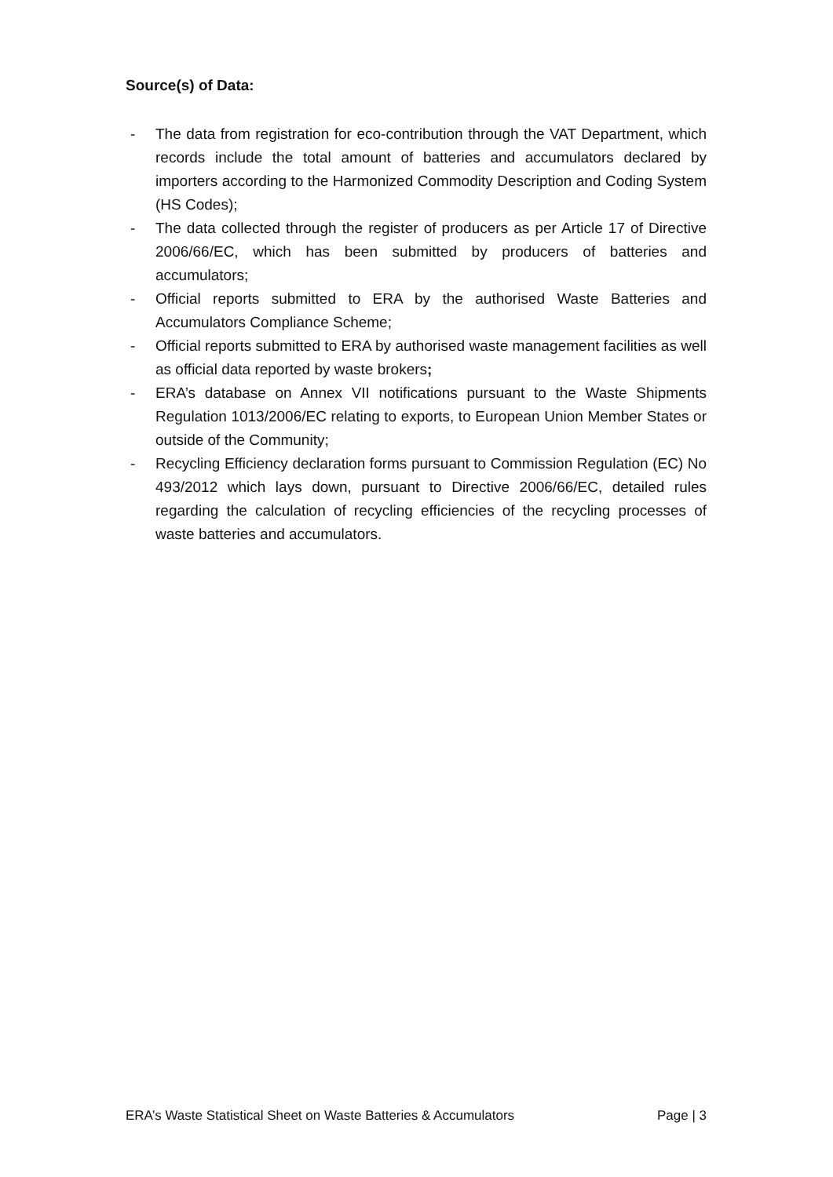Source(s) of Data:
- The data from registration for eco-contribution through the VAT Department, which records include the total amount of batteries and accumulators declared by importers according to the Harmonized Commodity Description and Coding System (HS Codes);
- The data collected through the register of producers as per Article 17 of Directive 2006/66/EC, which has been submitted by producers of batteries and accumulators;
- Official reports submitted to ERA by the authorised Waste Batteries and Accumulators Compliance Scheme;
- Official reports submitted to ERA by authorised waste management facilities as well as official data reported by waste brokers;
- ERA’s database on Annex VII notifications pursuant to the Waste Shipments Regulation 1013/2006/EC relating to exports, to European Union Member States or outside of the Community;
- Recycling Efficiency declaration forms pursuant to Commission Regulation (EC) No 493/2012 which lays down, pursuant to Directive 2006/66/EC, detailed rules regarding the calculation of recycling efficiencies of the recycling processes of waste batteries and accumulators.
ERA’s Waste Statistical Sheet on Waste Batteries & Accumulators Page | 3